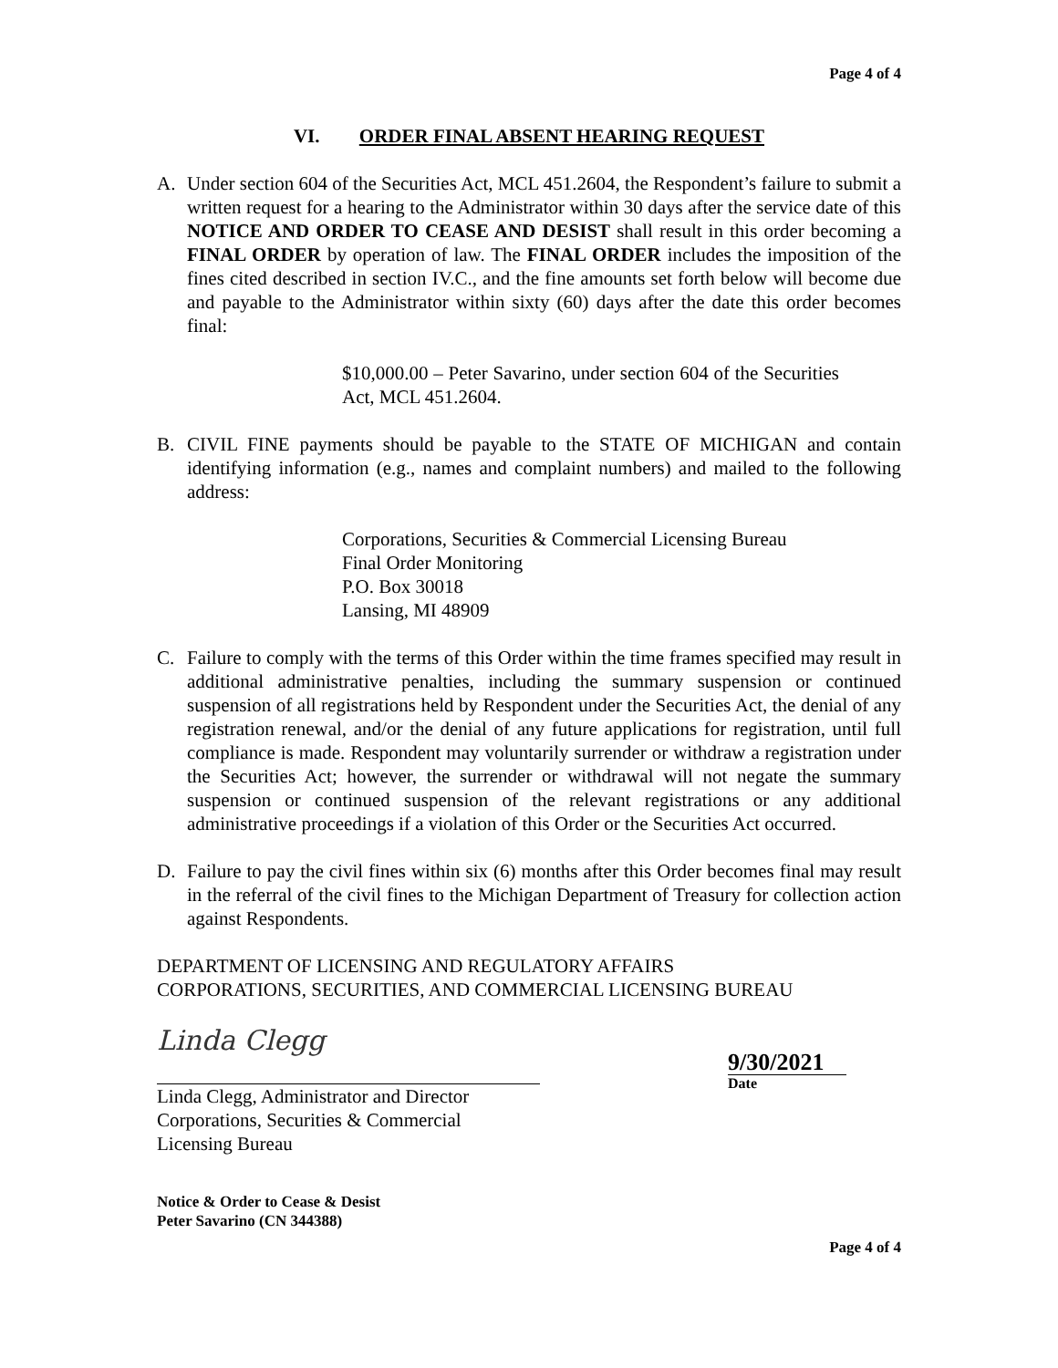Page 4 of 4
VI. ORDER FINAL ABSENT HEARING REQUEST
A. Under section 604 of the Securities Act, MCL 451.2604, the Respondent’s failure to submit a written request for a hearing to the Administrator within 30 days after the service date of this NOTICE AND ORDER TO CEASE AND DESIST shall result in this order becoming a FINAL ORDER by operation of law. The FINAL ORDER includes the imposition of the fines cited described in section IV.C., and the fine amounts set forth below will become due and payable to the Administrator within sixty (60) days after the date this order becomes final:
$10,000.00 – Peter Savarino, under section 604 of the Securities Act, MCL 451.2604.
B. CIVIL FINE payments should be payable to the STATE OF MICHIGAN and contain identifying information (e.g., names and complaint numbers) and mailed to the following address:
Corporations, Securities & Commercial Licensing Bureau
Final Order Monitoring
P.O. Box 30018
Lansing, MI 48909
C. Failure to comply with the terms of this Order within the time frames specified may result in additional administrative penalties, including the summary suspension or continued suspension of all registrations held by Respondent under the Securities Act, the denial of any registration renewal, and/or the denial of any future applications for registration, until full compliance is made. Respondent may voluntarily surrender or withdraw a registration under the Securities Act; however, the surrender or withdrawal will not negate the summary suspension or continued suspension of the relevant registrations or any additional administrative proceedings if a violation of this Order or the Securities Act occurred.
D. Failure to pay the civil fines within six (6) months after this Order becomes final may result in the referral of the civil fines to the Michigan Department of Treasury for collection action against Respondents.
DEPARTMENT OF LICENSING AND REGULATORY AFFAIRS
CORPORATIONS, SECURITIES, AND COMMERCIAL LICENSING BUREAU
Linda Clegg
Linda Clegg, Administrator and Director
Corporations, Securities & Commercial
Licensing Bureau
9/30/2021
Date
Notice & Order to Cease & Desist
Peter Savarino (CN 344388)
Page 4 of 4